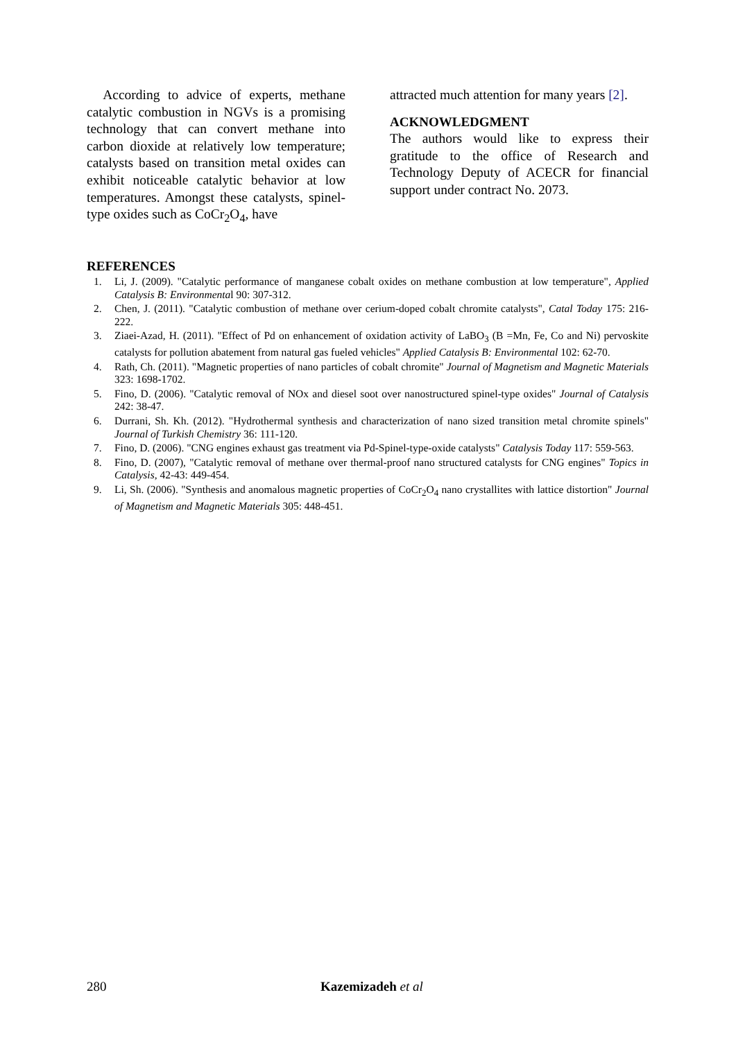According to advice of experts, methane catalytic combustion in NGVs is a promising technology that can convert methane into carbon dioxide at relatively low temperature; catalysts based on transition metal oxides can exhibit noticeable catalytic behavior at low temperatures. Amongst these catalysts, spinel-type oxides such as CoCr<sub>2</sub>O<sub>4</sub>, have
attracted much attention for many years [2].
ACKNOWLEDGMENT
The authors would like to express their gratitude to the office of Research and Technology Deputy of ACECR for financial support under contract No. 2073.
REFERENCES
1. Li, J. (2009). "Catalytic performance of manganese cobalt oxides on methane combustion at low temperature", Applied Catalysis B: Environmental 90: 307-312.
2. Chen, J. (2011). "Catalytic combustion of methane over cerium-doped cobalt chromite catalysts", Catal Today 175: 216-222.
3. Ziaei-Azad, H. (2011). "Effect of Pd on enhancement of oxidation activity of LaBO<sub>3</sub> (B =Mn, Fe, Co and Ni) pervoskite catalysts for pollution abatement from natural gas fueled vehicles" Applied Catalysis B: Environmental 102: 62-70.
4. Rath, Ch. (2011). "Magnetic properties of nano particles of cobalt chromite" Journal of Magnetism and Magnetic Materials 323: 1698-1702.
5. Fino, D. (2006). "Catalytic removal of NOx and diesel soot over nanostructured spinel-type oxides" Journal of Catalysis 242: 38-47.
6. Durrani, Sh. Kh. (2012). "Hydrothermal synthesis and characterization of nano sized transition metal chromite spinels" Journal of Turkish Chemistry 36: 111-120.
7. Fino, D. (2006). "CNG engines exhaust gas treatment via Pd-Spinel-type-oxide catalysts" Catalysis Today 117: 559-563.
8. Fino, D. (2007), "Catalytic removal of methane over thermal-proof nano structured catalysts for CNG engines" Topics in Catalysis, 42-43: 449-454.
9. Li, Sh. (2006). "Synthesis and anomalous magnetic properties of CoCr<sub>2</sub>O<sub>4</sub> nano crystallites with lattice distortion" Journal of Magnetism and Magnetic Materials 305: 448-451.
280 Kazemizadeh et al